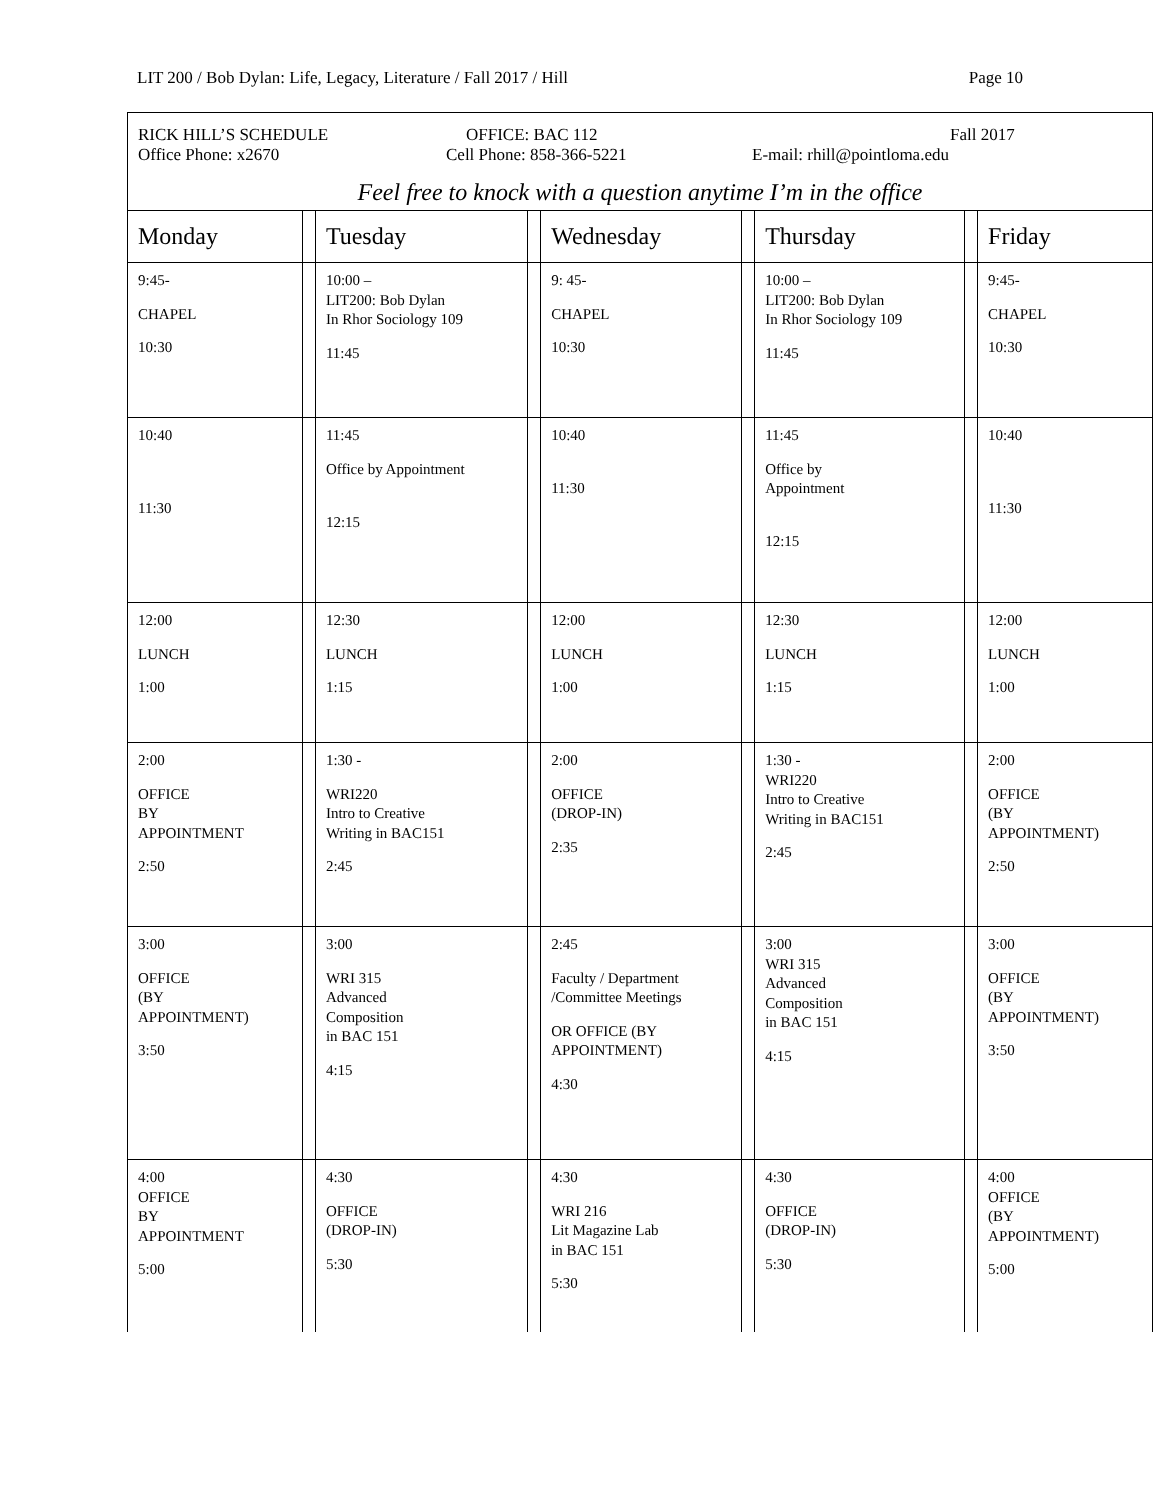LIT 200 / Bob Dylan: Life, Legacy, Literature / Fall 2017 / Hill Page 10
RICK HILL’S SCHEDULE OFFICE: BAC 112 Fall 2017
Office Phone: x2670 Cell Phone: 858-366-5221 E-mail: rhill@pointloma.edu
Feel free to knock with a question anytime I’m in the office
| Monday | | Tuesday | | Wednesday | | Thursday | | Friday |
| --- | --- | --- | --- | --- | --- | --- | --- | --- |
| 9:45- CHAPEL 10:30 | | 10:00 – LIT200: Bob Dylan In Rhor Sociology 109 11:45 | | 9: 45- CHAPEL 10:30 | | 10:00 – LIT200: Bob Dylan In Rhor Sociology 109 11:45 | | 9:45- CHAPEL 10:30 |
| 10:40 11:30 | | 11:45 Office by Appointment 12:15 | | 10:40 11:30 | | 11:45 Office by Appointment 12:15 | | 10:40 11:30 |
| 12:00 LUNCH 1:00 | | 12:30 LUNCH 1:15 | | 12:00 LUNCH 1:00 | | 12:30 LUNCH 1:15 | | 12:00 LUNCH 1:00 |
| 2:00 OFFICE BY APPOINTMENT 2:50 | | 1:30 - WRI220 Intro to Creative Writing in BAC151 2:45 | | 2:00 OFFICE (DROP-IN) 2:35 | | 1:30 - WRI220 Intro to Creative Writing in BAC151 2:45 | | 2:00 OFFICE (BY APPOINTMENT) 2:50 |
| 3:00 OFFICE (BY APPOINTMENT) 3:50 | | 3:00 WRI 315 Advanced Composition in BAC 151 4:15 | | 2:45 Faculty / Department /Committee Meetings OR OFFICE (BY APPOINTMENT) 4:30 | | 3:00 WRI 315 Advanced Composition in BAC 151 4:15 | | 3:00 OFFICE (BY APPOINTMENT) 3:50 |
| 4:00 OFFICE BY APPOINTMENT 5:00 | | 4:30 OFFICE (DROP-IN) 5:30 | | 4:30 WRI 216 Lit Magazine Lab in BAC 151 5:30 | | 4:30 OFFICE (DROP-IN) 5:30 | | 4:00 OFFICE (BY APPOINTMENT) 5:00 |